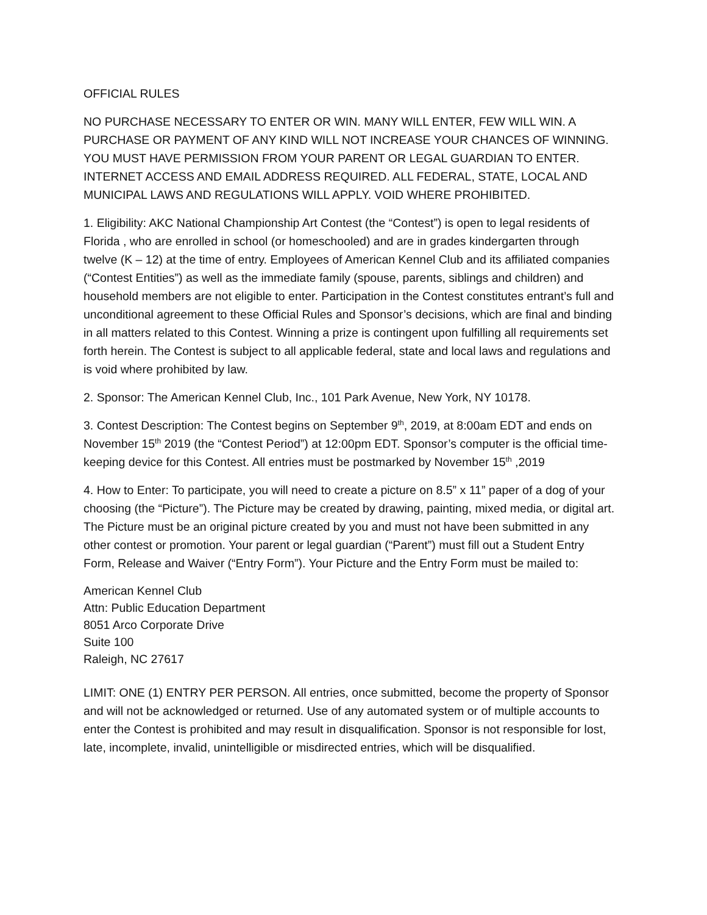OFFICIAL RULES
NO PURCHASE NECESSARY TO ENTER OR WIN. MANY WILL ENTER, FEW WILL WIN. A PURCHASE OR PAYMENT OF ANY KIND WILL NOT INCREASE YOUR CHANCES OF WINNING. YOU MUST HAVE PERMISSION FROM YOUR PARENT OR LEGAL GUARDIAN TO ENTER. INTERNET ACCESS AND EMAIL ADDRESS REQUIRED. ALL FEDERAL, STATE, LOCAL AND MUNICIPAL LAWS AND REGULATIONS WILL APPLY. VOID WHERE PROHIBITED.
1. Eligibility: AKC National Championship Art Contest (the “Contest”) is open to legal residents of Florida , who are enrolled in school (or homeschooled) and are in grades kindergarten through twelve (K – 12) at the time of entry. Employees of American Kennel Club and its affiliated companies (“Contest Entities”) as well as the immediate family (spouse, parents, siblings and children) and household members are not eligible to enter. Participation in the Contest constitutes entrant’s full and unconditional agreement to these Official Rules and Sponsor’s decisions, which are final and binding in all matters related to this Contest. Winning a prize is contingent upon fulfilling all requirements set forth herein. The Contest is subject to all applicable federal, state and local laws and regulations and is void where prohibited by law.
2. Sponsor: The American Kennel Club, Inc., 101 Park Avenue, New York, NY 10178.
3. Contest Description: The Contest begins on September 9<sup>th</sup>, 2019, at 8:00am EDT and ends on November 15<sup>th</sup> 2019 (the “Contest Period”) at 12:00pm EDT. Sponsor’s computer is the official time- keeping device for this Contest. All entries must be postmarked by November 15<sup>th</sup> ,2019
4. How to Enter: To participate, you will need to create a picture on 8.5” x 11” paper of a dog of your choosing (the “Picture”). The Picture may be created by drawing, painting, mixed media, or digital art. The Picture must be an original picture created by you and must not have been submitted in any other contest or promotion. Your parent or legal guardian (“Parent”) must fill out a Student Entry Form, Release and Waiver (“Entry Form”). Your Picture and the Entry Form must be mailed to:
American Kennel Club
Attn: Public Education Department
8051 Arco Corporate Drive
Suite 100
Raleigh, NC 27617
LIMIT: ONE (1) ENTRY PER PERSON. All entries, once submitted, become the property of Sponsor and will not be acknowledged or returned. Use of any automated system or of multiple accounts to enter the Contest is prohibited and may result in disqualification. Sponsor is not responsible for lost, late, incomplete, invalid, unintelligible or misdirected entries, which will be disqualified.